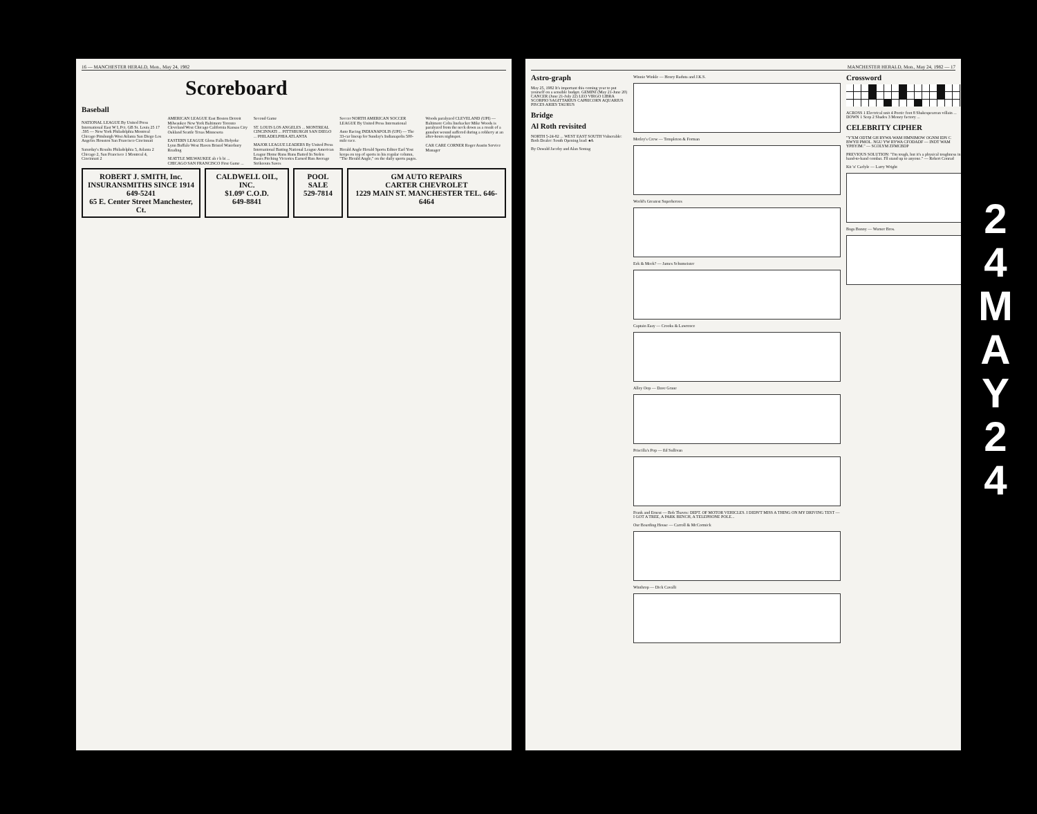16 — MANCHESTER HERALD, Mon., May 24, 1982
Scoreboard
Baseball
NATIONAL LEAGUE By United Press International East W L Pct. GB St. Louis 25 17 .595 — New York Philadelphia Montreal Chicago Pittsburgh West Atlanta San Diego Los Angeles Houston San Francisco Cincinnati
Saturday's Results Philadelphia 5, Atlanta 2 Chicago 2, San Francisco 1 Montreal 4, Cincinnati 2
AMERICAN LEAGUE East Boston Detroit Milwaukee New York Baltimore Toronto Cleveland West Chicago California Kansas City Oakland Seattle Texas Minnesota
EASTERN LEAGUE Glens Falls Holyoke Lynn Buffalo West Haven Bristol Waterbury Reading
SEATTLE MILWAUKEE ab r h bi ... CHICAGO SAN FRANCISCO First Game ... Second Game
ST. LOUIS LOS ANGELES ... MONTREAL CINCINNATI ... PITTSBURGH SAN DIEGO ... PHILADELPHIA ATLANTA
MAJOR LEAGUE LEADERS By United Press International Batting National League American League Home Runs Runs Batted In Stolen Bases Pitching Victories Earned Run Average Strikeouts Saves
Soccer NORTH AMERICAN SOCCER LEAGUE By United Press International
Auto Racing INDIANAPOLIS (UPI) — The 33-car lineup for Sunday's Indianapolis 500-mile race.
Herald Angle Herald Sports Editor Earl Yost keeps on top of sports in his regular column, "The Herald Angle," on the daily sports pages.
Woods paralyzed CLEVELAND (UPI) — Baltimore Colts linebacker Mike Woods is paralyzed from the neck down as a result of a gunshot wound suffered during a robbery at an after-hours nightspot.
CAR CARE CORNER Roger Austin Service Manager
ROBERT J. SMITH, Inc.
INSURANSMITHS SINCE 1914
649-5241
65 E. Center Street Manchester, Ct.
CALDWELL OIL, INC.
$1.09⁹ C.O.D.
649-8841
POOL SALE
529-7814
GM AUTO REPAIRS
CARTER CHEVROLET
1229 MAIN ST. MANCHESTER TEL. 646-6464
MANCHESTER HERALD, Mon., May 24, 1982 — 17
Astro-graph
May 25, 1982 It's important this coming year to put yourself on a sensible budget. GEMINI (May 21-June 20) CANCER (June 21-July 22) LEO VIRGO LIBRA SCORPIO SAGITTARIUS CAPRICORN AQUARIUS PISCES ARIES TAURUS
Bridge
Al Roth revisited
NORTH 5-24-82 ... WEST EAST SOUTH Vulnerable: Both Dealer: South Opening lead: ♠A
By Oswald Jacoby and Alan Sontag
Winnie Winkle — Henry Raduta and J.K.S.
Motley's Crew — Templeton & Forman
World's Greatest Superheroes
Eek & Meek? — James Schumeister
Captain Easy — Crooks & Lawrence
Alley Oop — Dave Graue
Priscilla's Pop — Ed Sullivan
Frank and Ernest — Bob Thaves: DEPT. OF MOTOR VEHICLES. I DIDN'T MISS A THING ON MY DRIVING TEST — I GOT A TREE, A PARK BENCH, A TELEPHONE POLE...
Our Boarding House — Carroll & McCormick
Winthrop — Dick Cavalli
Crossword
ACROSS 1 Electrical unit 4 Poetic foot 8 Shakespearean villain ... DOWN 1 Seep 2 Shades 3 Money factory ...
CELEBRITY CIPHER
"Y'XM ODTM GH RYWA WAM HMNIMOW OGNM IDN C BWYII PMOL. NGU YW RYWA CFODADF — INDT WAM YPBYJM." — SCOLYM ZFMCBDP
PREVIOUS SOLUTION: "I'm tough, but it's a physical toughness in hand-to-hand combat. I'll stand up to anyone." — Robert Conrad
Kit 'n' Carlyle — Larry Wright
Bugs Bunny — Warner Bros.
2
4
M
A
Y
2
4